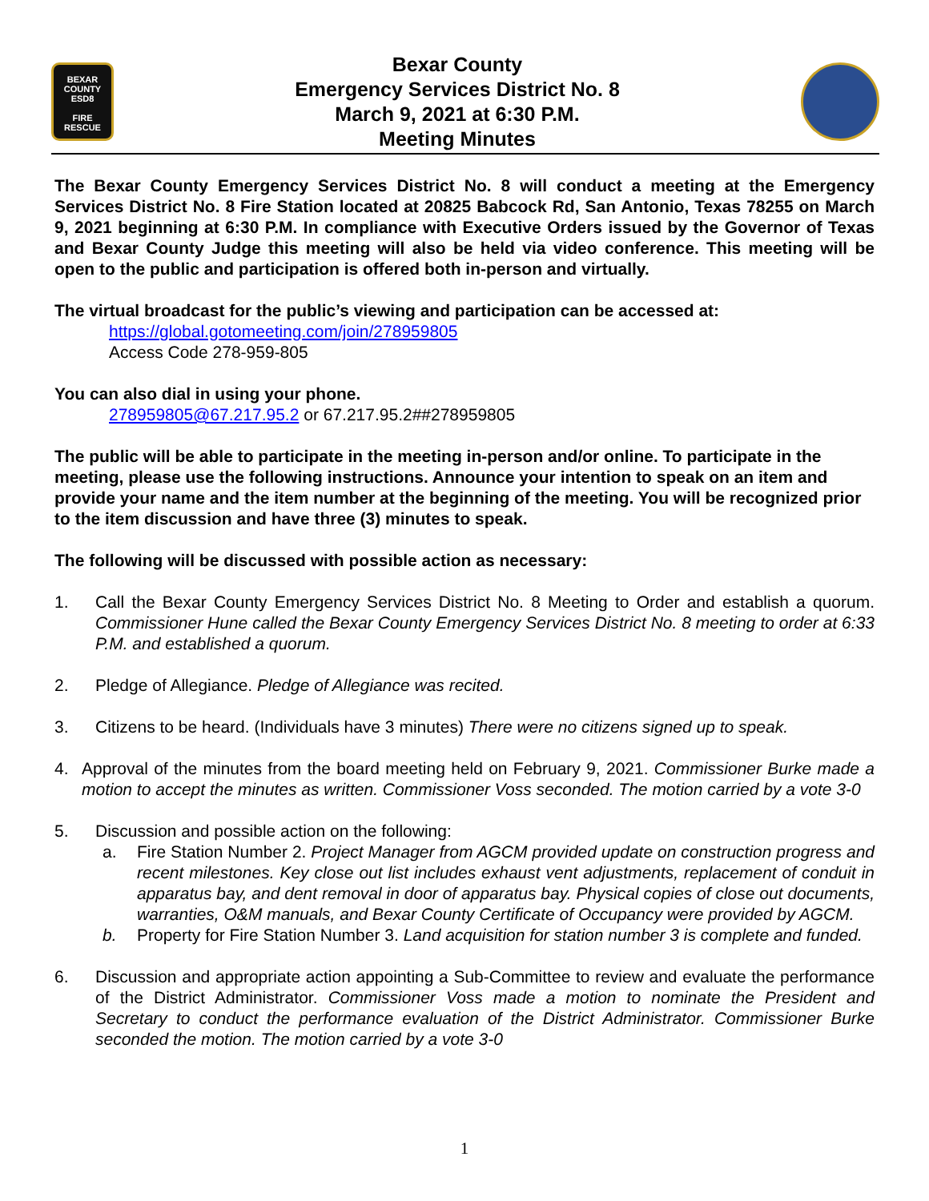BEXAR COUNTY
ESD8
FIRE RESCUE
Bexar County
Emergency Services District No. 8
March 9, 2021 at 6:30 P.M.
Meeting Minutes
The Bexar County Emergency Services District No. 8 will conduct a meeting at the Emergency Services District No. 8 Fire Station located at 20825 Babcock Rd, San Antonio, Texas 78255 on March 9, 2021 beginning at 6:30 P.M. In compliance with Executive Orders issued by the Governor of Texas and Bexar County Judge this meeting will also be held via video conference. This meeting will be open to the public and participation is offered both in-person and virtually.
The virtual broadcast for the public’s viewing and participation can be accessed at:
https://global.gotomeeting.com/join/278959805
Access Code 278-959-805
You can also dial in using your phone.
278959805@67.217.95.2 or 67.217.95.2##278959805
The public will be able to participate in the meeting in-person and/or online. To participate in the meeting, please use the following instructions. Announce your intention to speak on an item and provide your name and the item number at the beginning of the meeting. You will be recognized prior to the item discussion and have three (3) minutes to speak.
The following will be discussed with possible action as necessary:
1. Call the Bexar County Emergency Services District No. 8 Meeting to Order and establish a quorum. Commissioner Hune called the Bexar County Emergency Services District No. 8 meeting to order at 6:33 P.M. and established a quorum.
2. Pledge of Allegiance. Pledge of Allegiance was recited.
3. Citizens to be heard. (Individuals have 3 minutes) There were no citizens signed up to speak.
4. Approval of the minutes from the board meeting held on February 9, 2021. Commissioner Burke made a motion to accept the minutes as written. Commissioner Voss seconded. The motion carried by a vote 3-0
5. Discussion and possible action on the following:
a. Fire Station Number 2. Project Manager from AGCM provided update on construction progress and recent milestones. Key close out list includes exhaust vent adjustments, replacement of conduit in apparatus bay, and dent removal in door of apparatus bay. Physical copies of close out documents, warranties, O&M manuals, and Bexar County Certificate of Occupancy were provided by AGCM.
b. Property for Fire Station Number 3. Land acquisition for station number 3 is complete and funded.
6. Discussion and appropriate action appointing a Sub-Committee to review and evaluate the performance of the District Administrator. Commissioner Voss made a motion to nominate the President and Secretary to conduct the performance evaluation of the District Administrator. Commissioner Burke seconded the motion. The motion carried by a vote 3-0
1